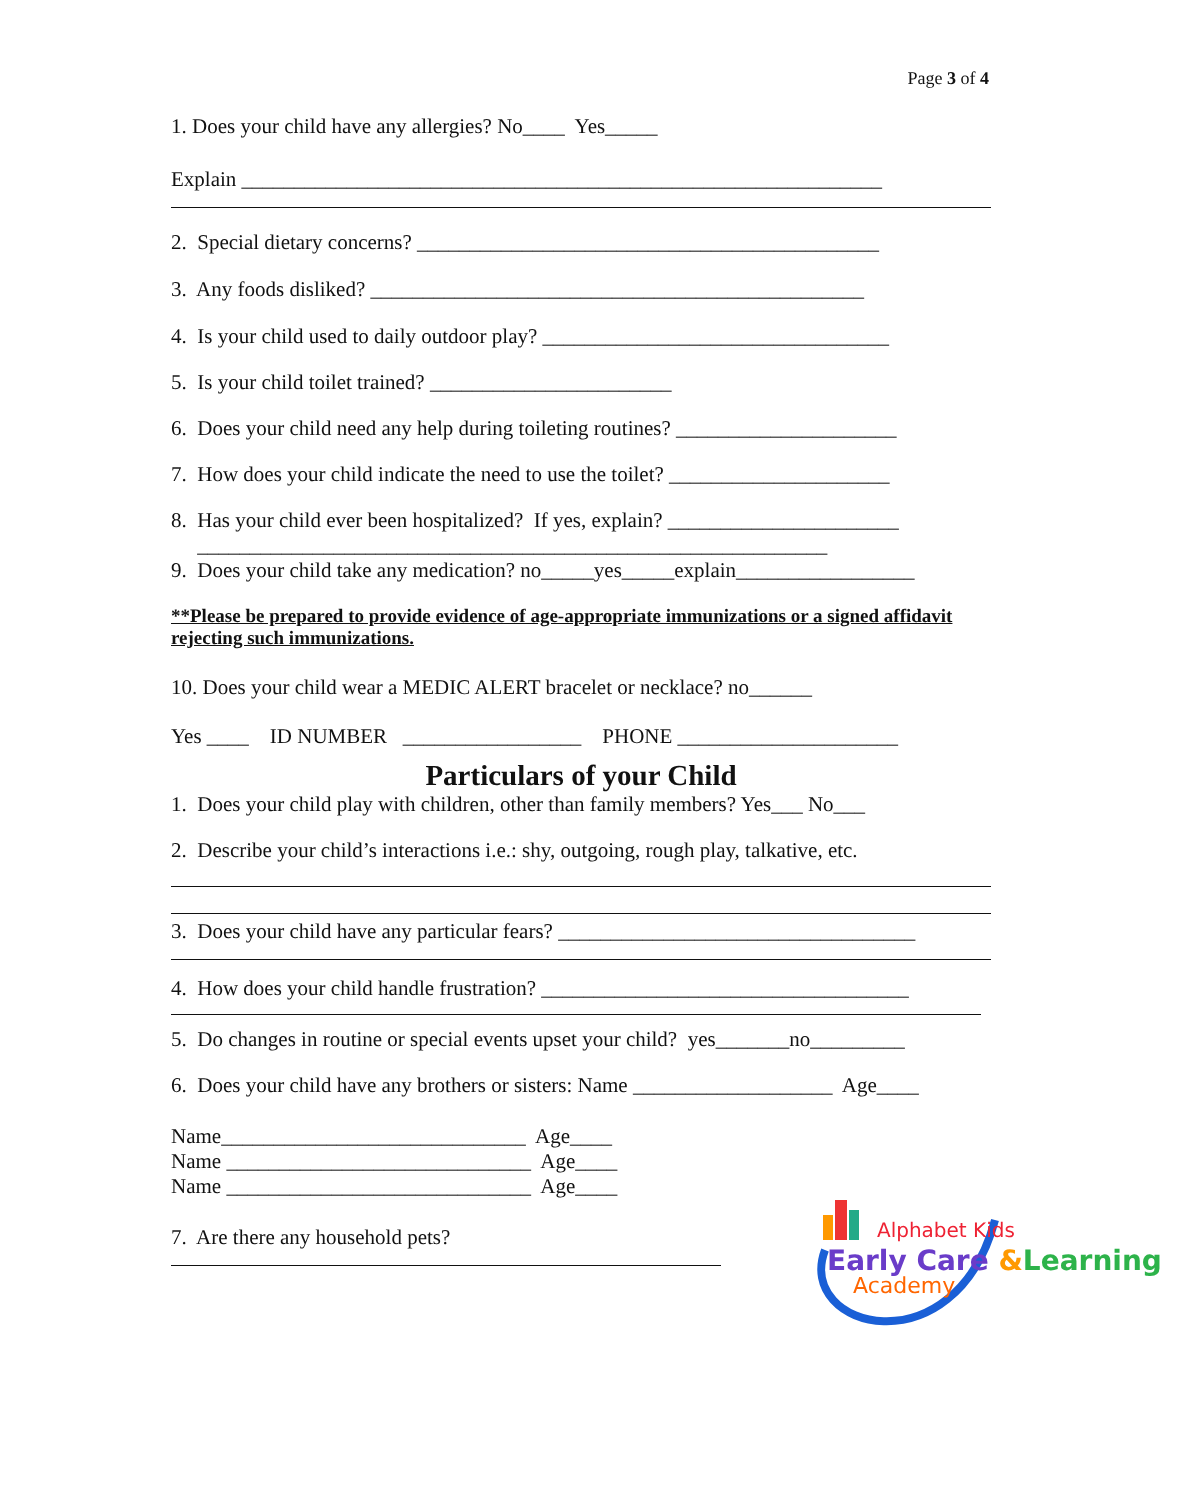Page 3 of 4
1. Does your child have any allergies? No____ Yes_____
Explain _____________________________________________________________
2. Special dietary concerns? ____________________________________________
3. Any foods disliked? _______________________________________________
4. Is your child used to daily outdoor play? _________________________________
5. Is your child toilet trained? _______________________
6. Does your child need any help during toileting routines? _____________________
7. How does your child indicate the need to use the toilet? _____________________
8. Has your child ever been hospitalized? If yes, explain? ______________________
____________________________________________________________
9. Does your child take any medication? no_____yes_____explain_________________
**Please be prepared to provide evidence of age-appropriate immunizations or a signed affidavit rejecting such immunizations.
10. Does your child wear a MEDIC ALERT bracelet or necklace? no______
Yes ____ ID NUMBER _________________ PHONE _____________________
Particulars of your Child
1. Does your child play with children, other than family members? Yes___ No___
2. Describe your child’s interactions i.e.: shy, outgoing, rough play, talkative, etc.
3. Does your child have any particular fears? __________________________________
4. How does your child handle frustration? ___________________________________
5. Do changes in routine or special events upset your child? yes_______no_________
6. Does your child have any brothers or sisters: Name ___________________ Age____
Name_____________________________ Age____
Name _____________________________ Age____
Name _____________________________ Age____
7. Are there any household pets?
Alphabet Kids
Early Care &Learning
Academy